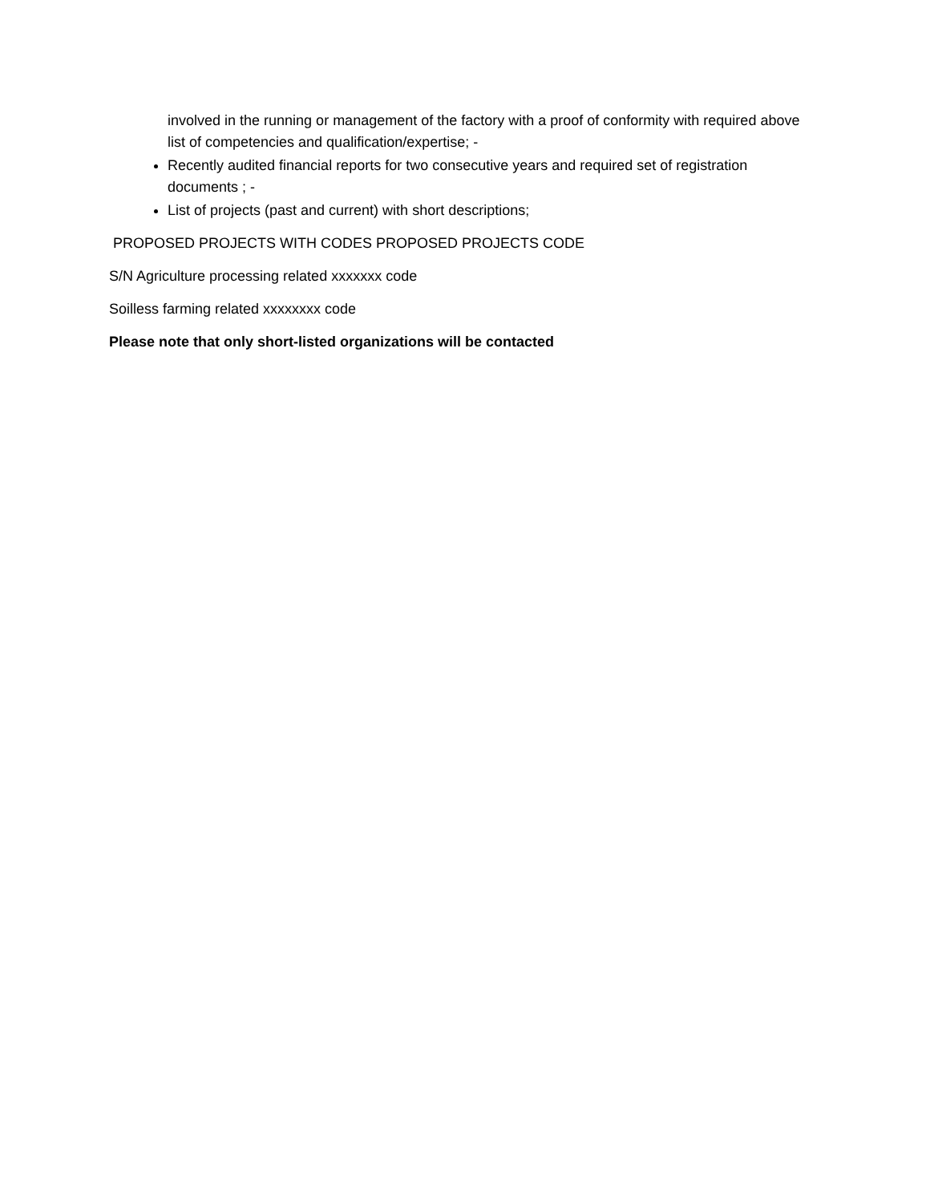involved in the running or management of the factory with a proof of conformity with required above list of competencies and qualification/expertise; -
Recently audited financial reports for two consecutive years and required set of registration documents ; -
List of projects (past and current) with short descriptions;
PROPOSED PROJECTS WITH CODES PROPOSED PROJECTS CODE
S/N Agriculture processing related xxxxxxx code
Soilless farming related xxxxxxxx code
Please note that only short-listed organizations will be contacted